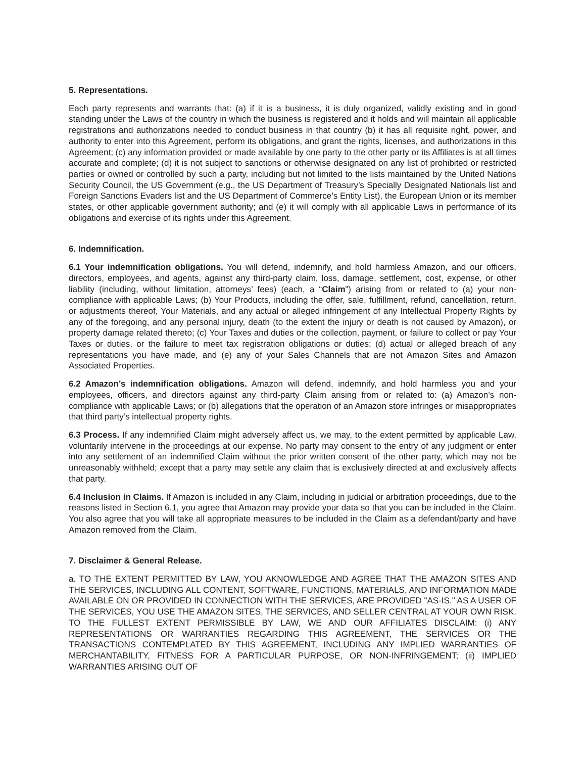5. Representations.
Each party represents and warrants that: (a) if it is a business, it is duly organized, validly existing and in good standing under the Laws of the country in which the business is registered and it holds and will maintain all applicable registrations and authorizations needed to conduct business in that country (b) it has all requisite right, power, and authority to enter into this Agreement, perform its obligations, and grant the rights, licenses, and authorizations in this Agreement; (c) any information provided or made available by one party to the other party or its Affiliates is at all times accurate and complete; (d) it is not subject to sanctions or otherwise designated on any list of prohibited or restricted parties or owned or controlled by such a party, including but not limited to the lists maintained by the United Nations Security Council, the US Government (e.g., the US Department of Treasury’s Specially Designated Nationals list and Foreign Sanctions Evaders list and the US Department of Commerce’s Entity List), the European Union or its member states, or other applicable government authority; and (e) it will comply with all applicable Laws in performance of its obligations and exercise of its rights under this Agreement.
6. Indemnification.
6.1 Your indemnification obligations. You will defend, indemnify, and hold harmless Amazon, and our officers, directors, employees, and agents, against any third-party claim, loss, damage, settlement, cost, expense, or other liability (including, without limitation, attorneys’ fees) (each, a “Claim”) arising from or related to (a) your non-compliance with applicable Laws; (b) Your Products, including the offer, sale, fulfillment, refund, cancellation, return, or adjustments thereof, Your Materials, and any actual or alleged infringement of any Intellectual Property Rights by any of the foregoing, and any personal injury, death (to the extent the injury or death is not caused by Amazon), or property damage related thereto; (c) Your Taxes and duties or the collection, payment, or failure to collect or pay Your Taxes or duties, or the failure to meet tax registration obligations or duties; (d) actual or alleged breach of any representations you have made, and (e) any of your Sales Channels that are not Amazon Sites and Amazon Associated Properties.
6.2 Amazon’s indemnification obligations. Amazon will defend, indemnify, and hold harmless you and your employees, officers, and directors against any third-party Claim arising from or related to: (a) Amazon’s non-compliance with applicable Laws; or (b) allegations that the operation of an Amazon store infringes or misappropriates that third party’s intellectual property rights.
6.3 Process. If any indemnified Claim might adversely affect us, we may, to the extent permitted by applicable Law, voluntarily intervene in the proceedings at our expense. No party may consent to the entry of any judgment or enter into any settlement of an indemnified Claim without the prior written consent of the other party, which may not be unreasonably withheld; except that a party may settle any claim that is exclusively directed at and exclusively affects that party.
6.4 Inclusion in Claims. If Amazon is included in any Claim, including in judicial or arbitration proceedings, due to the reasons listed in Section 6.1, you agree that Amazon may provide your data so that you can be included in the Claim. You also agree that you will take all appropriate measures to be included in the Claim as a defendant/party and have Amazon removed from the Claim.
7. Disclaimer & General Release.
a. TO THE EXTENT PERMITTED BY LAW, YOU AKNOWLEDGE AND AGREE THAT THE AMAZON SITES AND THE SERVICES, INCLUDING ALL CONTENT, SOFTWARE, FUNCTIONS, MATERIALS, AND INFORMATION MADE AVAILABLE ON OR PROVIDED IN CONNECTION WITH THE SERVICES, ARE PROVIDED "AS-IS." AS A USER OF THE SERVICES, YOU USE THE AMAZON SITES, THE SERVICES, AND SELLER CENTRAL AT YOUR OWN RISK. TO THE FULLEST EXTENT PERMISSIBLE BY LAW, WE AND OUR AFFILIATES DISCLAIM: (i) ANY REPRESENTATIONS OR WARRANTIES REGARDING THIS AGREEMENT, THE SERVICES OR THE TRANSACTIONS CONTEMPLATED BY THIS AGREEMENT, INCLUDING ANY IMPLIED WARRANTIES OF MERCHANTABILITY, FITNESS FOR A PARTICULAR PURPOSE, OR NON-INFRINGEMENT; (ii) IMPLIED WARRANTIES ARISING OUT OF